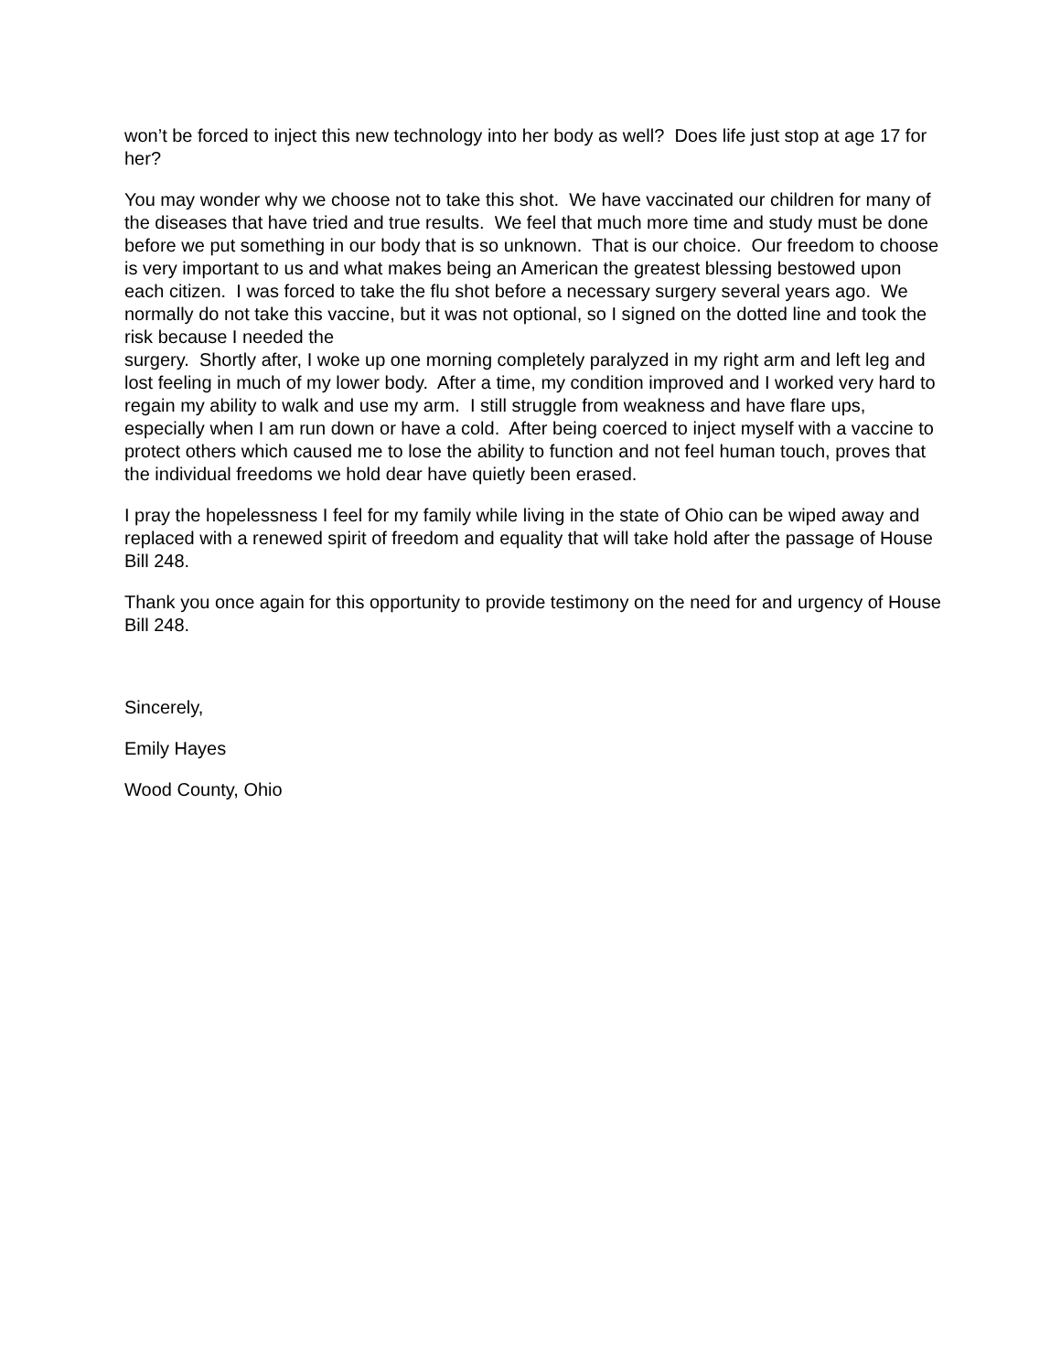won’t be forced to inject this new technology into her body as well? Does life just stop at age 17 for her?
You may wonder why we choose not to take this shot. We have vaccinated our children for many of the diseases that have tried and true results. We feel that much more time and study must be done before we put something in our body that is so unknown. That is our choice. Our freedom to choose is very important to us and what makes being an American the greatest blessing bestowed upon each citizen. I was forced to take the flu shot before a necessary surgery several years ago. We normally do not take this vaccine, but it was not optional, so I signed on the dotted line and took the risk because I needed the
surgery. Shortly after, I woke up one morning completely paralyzed in my right arm and left leg and lost feeling in much of my lower body. After a time, my condition improved and I worked very hard to regain my ability to walk and use my arm. I still struggle from weakness and have flare ups, especially when I am run down or have a cold. After being coerced to inject myself with a vaccine to protect others which caused me to lose the ability to function and not feel human touch, proves that the individual freedoms we hold dear have quietly been erased.
I pray the hopelessness I feel for my family while living in the state of Ohio can be wiped away and replaced with a renewed spirit of freedom and equality that will take hold after the passage of House Bill 248.
Thank you once again for this opportunity to provide testimony on the need for and urgency of House Bill 248.
Sincerely,
Emily Hayes
Wood County, Ohio